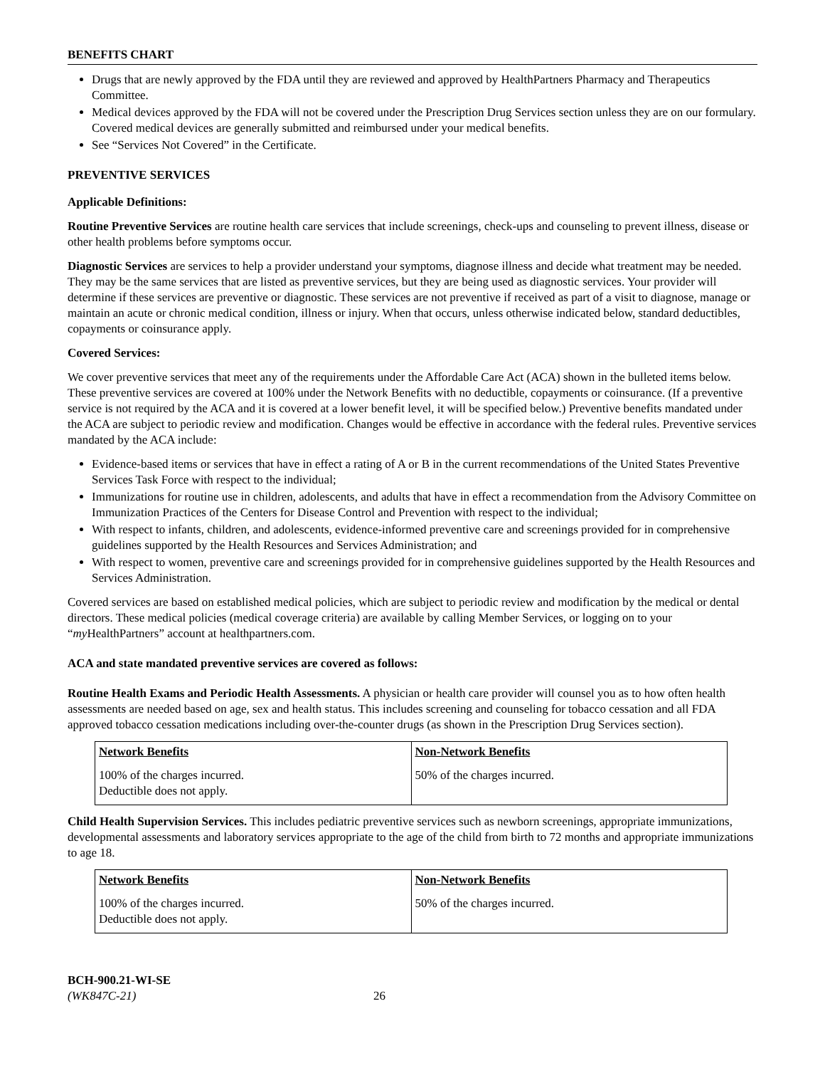BENEFITS CHART
Drugs that are newly approved by the FDA until they are reviewed and approved by HealthPartners Pharmacy and Therapeutics Committee.
Medical devices approved by the FDA will not be covered under the Prescription Drug Services section unless they are on our formulary. Covered medical devices are generally submitted and reimbursed under your medical benefits.
See “Services Not Covered” in the Certificate.
PREVENTIVE SERVICES
Applicable Definitions:
Routine Preventive Services are routine health care services that include screenings, check-ups and counseling to prevent illness, disease or other health problems before symptoms occur.
Diagnostic Services are services to help a provider understand your symptoms, diagnose illness and decide what treatment may be needed. They may be the same services that are listed as preventive services, but they are being used as diagnostic services. Your provider will determine if these services are preventive or diagnostic. These services are not preventive if received as part of a visit to diagnose, manage or maintain an acute or chronic medical condition, illness or injury. When that occurs, unless otherwise indicated below, standard deductibles, copayments or coinsurance apply.
Covered Services:
We cover preventive services that meet any of the requirements under the Affordable Care Act (ACA) shown in the bulleted items below. These preventive services are covered at 100% under the Network Benefits with no deductible, copayments or coinsurance. (If a preventive service is not required by the ACA and it is covered at a lower benefit level, it will be specified below.) Preventive benefits mandated under the ACA are subject to periodic review and modification. Changes would be effective in accordance with the federal rules. Preventive services mandated by the ACA include:
Evidence-based items or services that have in effect a rating of A or B in the current recommendations of the United States Preventive Services Task Force with respect to the individual;
Immunizations for routine use in children, adolescents, and adults that have in effect a recommendation from the Advisory Committee on Immunization Practices of the Centers for Disease Control and Prevention with respect to the individual;
With respect to infants, children, and adolescents, evidence-informed preventive care and screenings provided for in comprehensive guidelines supported by the Health Resources and Services Administration; and
With respect to women, preventive care and screenings provided for in comprehensive guidelines supported by the Health Resources and Services Administration.
Covered services are based on established medical policies, which are subject to periodic review and modification by the medical or dental directors. These medical policies (medical coverage criteria) are available by calling Member Services, or logging on to your “my HealthPartners” account at healthpartners.com.
ACA and state mandated preventive services are covered as follows:
Routine Health Exams and Periodic Health Assessments. A physician or health care provider will counsel you as to how often health assessments are needed based on age, sex and health status. This includes screening and counseling for tobacco cessation and all FDA approved tobacco cessation medications including over-the-counter drugs (as shown in the Prescription Drug Services section).
| Network Benefits | Non-Network Benefits |
| --- | --- |
| 100% of the charges incurred. Deductible does not apply. | 50% of the charges incurred. |
Child Health Supervision Services. This includes pediatric preventive services such as newborn screenings, appropriate immunizations, developmental assessments and laboratory services appropriate to the age of the child from birth to 72 months and appropriate immunizations to age 18.
| Network Benefits | Non-Network Benefits |
| --- | --- |
| 100% of the charges incurred. Deductible does not apply. | 50% of the charges incurred. |
BCH-900.21-WI-SE
(WK847C-21)
26